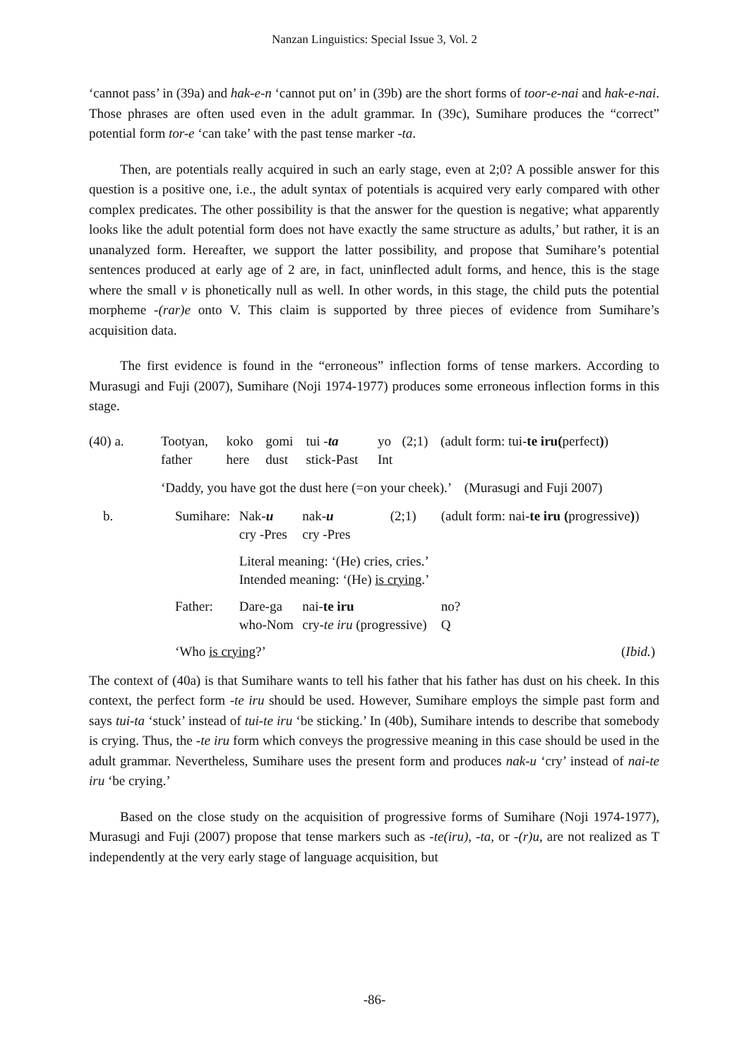Nanzan Linguistics: Special Issue 3, Vol. 2
‘cannot pass’ in (39a) and hak-e-n ‘cannot put on’ in (39b) are the short forms of toor-e-nai and hak-e-nai. Those phrases are often used even in the adult grammar. In (39c), Sumihare produces the “correct” potential form tor-e ‘can take’ with the past tense marker -ta.
Then, are potentials really acquired in such an early stage, even at 2;0? A possible answer for this question is a positive one, i.e., the adult syntax of potentials is acquired very early compared with other complex predicates. The other possibility is that the answer for the question is negative; what apparently looks like the adult potential form does not have exactly the same structure as adults,’ but rather, it is an unanalyzed form. Hereafter, we support the latter possibility, and propose that Sumihare’s potential sentences produced at early age of 2 are, in fact, uninflected adult forms, and hence, this is the stage where the small v is phonetically null as well. In other words, in this stage, the child puts the potential morpheme -(rar)e onto V. This claim is supported by three pieces of evidence from Sumihare’s acquisition data.
The first evidence is found in the “erroneous” inflection forms of tense markers. According to Murasugi and Fuji (2007), Sumihare (Noji 1974-1977) produces some erroneous inflection forms in this stage.
| (40) a. | Tootyan, father | koko here | gomi dust | tui - ta stick-Past | yo Int | (2;1) | (adult form: tui- te iru( perfect ) ) |
| | ‘Daddy, you have got the dust here (=on your cheek).’ (Murasugi and Fuji 2007) | | | | | | |
| b. | Sumihare: | Nak- u cry -Pres | nak- u cry -Pres | (2;1) | (adult form: nai- te iru ( progressive ) ) |
| | | Literal meaning: ‘(He) cries, cries.’ Intended meaning: ‘(He) is crying .’ | | | |
| | Father: | Dare-ga who-Nom | nai- te iru cry- te iru (progressive) | | no? Q |
| | ‘Who is crying ?’ | | | | ( Ibid. ) |
The context of (40a) is that Sumihare wants to tell his father that his father has dust on his cheek. In this context, the perfect form -te iru should be used. However, Sumihare employs the simple past form and says tui-ta ‘stuck’ instead of tui-te iru ‘be sticking.’ In (40b), Sumihare intends to describe that somebody is crying. Thus, the -te iru form which conveys the progressive meaning in this case should be used in the adult grammar. Nevertheless, Sumihare uses the present form and produces nak-u ‘cry’ instead of nai-te iru ‘be crying.’
Based on the close study on the acquisition of progressive forms of Sumihare (Noji 1974-1977), Murasugi and Fuji (2007) propose that tense markers such as -te(iru), -ta, or -(r)u, are not realized as T independently at the very early stage of language acquisition, but
-86-